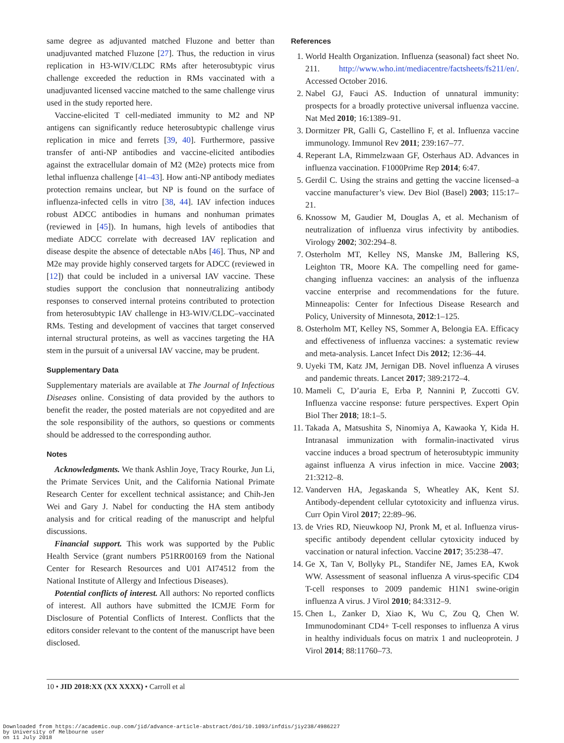same degree as adjuvanted matched Fluzone and better than unadjuvanted matched Fluzone [27]. Thus, the reduction in virus replication in H3-WIV/CLDC RMs after heterosubtypic virus challenge exceeded the reduction in RMs vaccinated with a unadjuvanted licensed vaccine matched to the same challenge virus used in the study reported here.
Vaccine-elicited T cell-mediated immunity to M2 and NP antigens can significantly reduce heterosubtypic challenge virus replication in mice and ferrets [39, 40]. Furthermore, passive transfer of anti-NP antibodies and vaccine-elicited antibodies against the extracellular domain of M2 (M2e) protects mice from lethal influenza challenge [41–43]. How anti-NP antibody mediates protection remains unclear, but NP is found on the surface of influenza-infected cells in vitro [38, 44]. IAV infection induces robust ADCC antibodies in humans and nonhuman primates (reviewed in [45]). In humans, high levels of antibodies that mediate ADCC correlate with decreased IAV replication and disease despite the absence of detectable nAbs [46]. Thus, NP and M2e may provide highly conserved targets for ADCC (reviewed in [12]) that could be included in a universal IAV vaccine. These studies support the conclusion that nonneutralizing antibody responses to conserved internal proteins contributed to protection from heterosubtypic IAV challenge in H3-WIV/CLDC–vaccinated RMs. Testing and development of vaccines that target conserved internal structural proteins, as well as vaccines targeting the HA stem in the pursuit of a universal IAV vaccine, may be prudent.
Supplementary Data
Supplementary materials are available at The Journal of Infectious Diseases online. Consisting of data provided by the authors to benefit the reader, the posted materials are not copyedited and are the sole responsibility of the authors, so questions or comments should be addressed to the corresponding author.
Notes
Acknowledgments. We thank Ashlin Joye, Tracy Rourke, Jun Li, the Primate Services Unit, and the California National Primate Research Center for excellent technical assistance; and Chih-Jen Wei and Gary J. Nabel for conducting the HA stem antibody analysis and for critical reading of the manuscript and helpful discussions.
Financial support. This work was supported by the Public Health Service (grant numbers P51RR00169 from the National Center for Research Resources and U01 AI74512 from the National Institute of Allergy and Infectious Diseases).
Potential conflicts of interest. All authors: No reported conflicts of interest. All authors have submitted the ICMJE Form for Disclosure of Potential Conflicts of Interest. Conflicts that the editors consider relevant to the content of the manuscript have been disclosed.
References
1. World Health Organization. Influenza (seasonal) fact sheet No. 211. http://www.who.int/mediacentre/factsheets/fs211/en/. Accessed October 2016.
2. Nabel GJ, Fauci AS. Induction of unnatural immunity: prospects for a broadly protective universal influenza vaccine. Nat Med 2010; 16:1389–91.
3. Dormitzer PR, Galli G, Castellino F, et al. Influenza vaccine immunology. Immunol Rev 2011; 239:167–77.
4. Reperant LA, Rimmelzwaan GF, Osterhaus AD. Advances in influenza vaccination. F1000Prime Rep 2014; 6:47.
5. Gerdil C. Using the strains and getting the vaccine licensed–a vaccine manufacturer’s view. Dev Biol (Basel) 2003; 115:17–21.
6. Knossow M, Gaudier M, Douglas A, et al. Mechanism of neutralization of influenza virus infectivity by antibodies. Virology 2002; 302:294–8.
7. Osterholm MT, Kelley NS, Manske JM, Ballering KS, Leighton TR, Moore KA. The compelling need for game-changing influenza vaccines: an analysis of the influenza vaccine enterprise and recommendations for the future. Minneapolis: Center for Infectious Disease Research and Policy, University of Minnesota, 2012:1–125.
8. Osterholm MT, Kelley NS, Sommer A, Belongia EA. Efficacy and effectiveness of influenza vaccines: a systematic review and meta-analysis. Lancet Infect Dis 2012; 12:36–44.
9. Uyeki TM, Katz JM, Jernigan DB. Novel influenza A viruses and pandemic threats. Lancet 2017; 389:2172–4.
10. Mameli C, D’auria E, Erba P, Nannini P, Zuccotti GV. Influenza vaccine response: future perspectives. Expert Opin Biol Ther 2018; 18:1–5.
11. Takada A, Matsushita S, Ninomiya A, Kawaoka Y, Kida H. Intranasal immunization with formalin-inactivated virus vaccine induces a broad spectrum of heterosubtypic immunity against influenza A virus infection in mice. Vaccine 2003; 21:3212–8.
12. Vanderven HA, Jegaskanda S, Wheatley AK, Kent SJ. Antibody-dependent cellular cytotoxicity and influenza virus. Curr Opin Virol 2017; 22:89–96.
13. de Vries RD, Nieuwkoop NJ, Pronk M, et al. Influenza virus-specific antibody dependent cellular cytoxicity induced by vaccination or natural infection. Vaccine 2017; 35:238–47.
14. Ge X, Tan V, Bollyky PL, Standifer NE, James EA, Kwok WW. Assessment of seasonal influenza A virus-specific CD4 T-cell responses to 2009 pandemic H1N1 swine-origin influenza A virus. J Virol 2010; 84:3312–9.
15. Chen L, Zanker D, Xiao K, Wu C, Zou Q, Chen W. Immunodominant CD4+ T-cell responses to influenza A virus in healthy individuals focus on matrix 1 and nucleoprotein. J Virol 2014; 88:11760–73.
10 • JID 2018:XX (XX XXXX) • Carroll et al
Downloaded from https://academic.oup.com/jid/advance-article-abstract/doi/10.1093/infdis/jiy238/4986227
by University of Melbourne user
on 11 July 2018